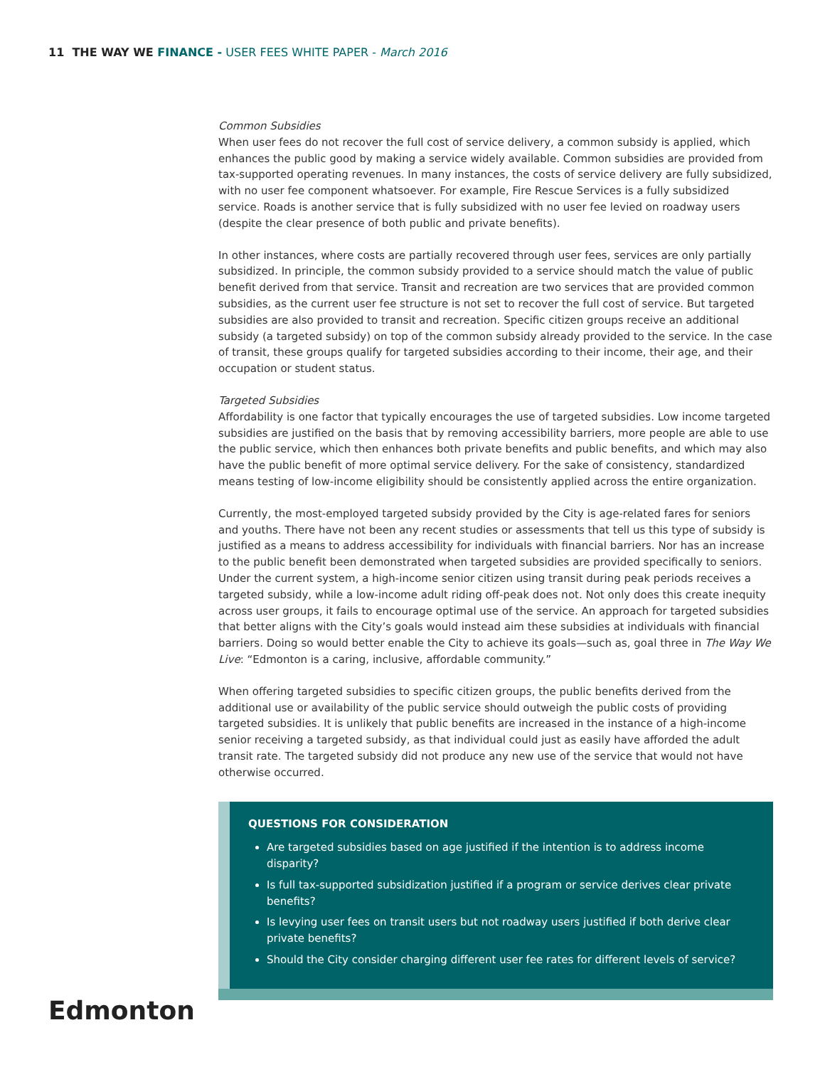11 THE WAY WE FINANCE - USER FEES WHITE PAPER - March 2016
Common Subsidies
When user fees do not recover the full cost of service delivery, a common subsidy is applied, which enhances the public good by making a service widely available. Common subsidies are provided from tax-supported operating revenues. In many instances, the costs of service delivery are fully subsidized, with no user fee component whatsoever. For example, Fire Rescue Services is a fully subsidized service. Roads is another service that is fully subsidized with no user fee levied on roadway users (despite the clear presence of both public and private benefits).
In other instances, where costs are partially recovered through user fees, services are only partially subsidized. In principle, the common subsidy provided to a service should match the value of public benefit derived from that service. Transit and recreation are two services that are provided common subsidies, as the current user fee structure is not set to recover the full cost of service. But targeted subsidies are also provided to transit and recreation. Specific citizen groups receive an additional subsidy (a targeted subsidy) on top of the common subsidy already provided to the service. In the case of transit, these groups qualify for targeted subsidies according to their income, their age, and their occupation or student status.
Targeted Subsidies
Affordability is one factor that typically encourages the use of targeted subsidies. Low income targeted subsidies are justified on the basis that by removing accessibility barriers, more people are able to use the public service, which then enhances both private benefits and public benefits, and which may also have the public benefit of more optimal service delivery. For the sake of consistency, standardized means testing of low-income eligibility should be consistently applied across the entire organization.
Currently, the most-employed targeted subsidy provided by the City is age-related fares for seniors and youths. There have not been any recent studies or assessments that tell us this type of subsidy is justified as a means to address accessibility for individuals with financial barriers. Nor has an increase to the public benefit been demonstrated when targeted subsidies are provided specifically to seniors. Under the current system, a high-income senior citizen using transit during peak periods receives a targeted subsidy, while a low-income adult riding off-peak does not. Not only does this create inequity across user groups, it fails to encourage optimal use of the service. An approach for targeted subsidies that better aligns with the City’s goals would instead aim these subsidies at individuals with financial barriers. Doing so would better enable the City to achieve its goals—such as, goal three in The Way We Live: “Edmonton is a caring, inclusive, affordable community.”
When offering targeted subsidies to specific citizen groups, the public benefits derived from the additional use or availability of the public service should outweigh the public costs of providing targeted subsidies. It is unlikely that public benefits are increased in the instance of a high-income senior receiving a targeted subsidy, as that individual could just as easily have afforded the adult transit rate. The targeted subsidy did not produce any new use of the service that would not have otherwise occurred.
QUESTIONS FOR CONSIDERATION
Are targeted subsidies based on age justified if the intention is to address income disparity?
Is full tax-supported subsidization justified if a program or service derives clear private benefits?
Is levying user fees on transit users but not roadway users justified if both derive clear private benefits?
Should the City consider charging different user fee rates for different levels of service?
Edmonton